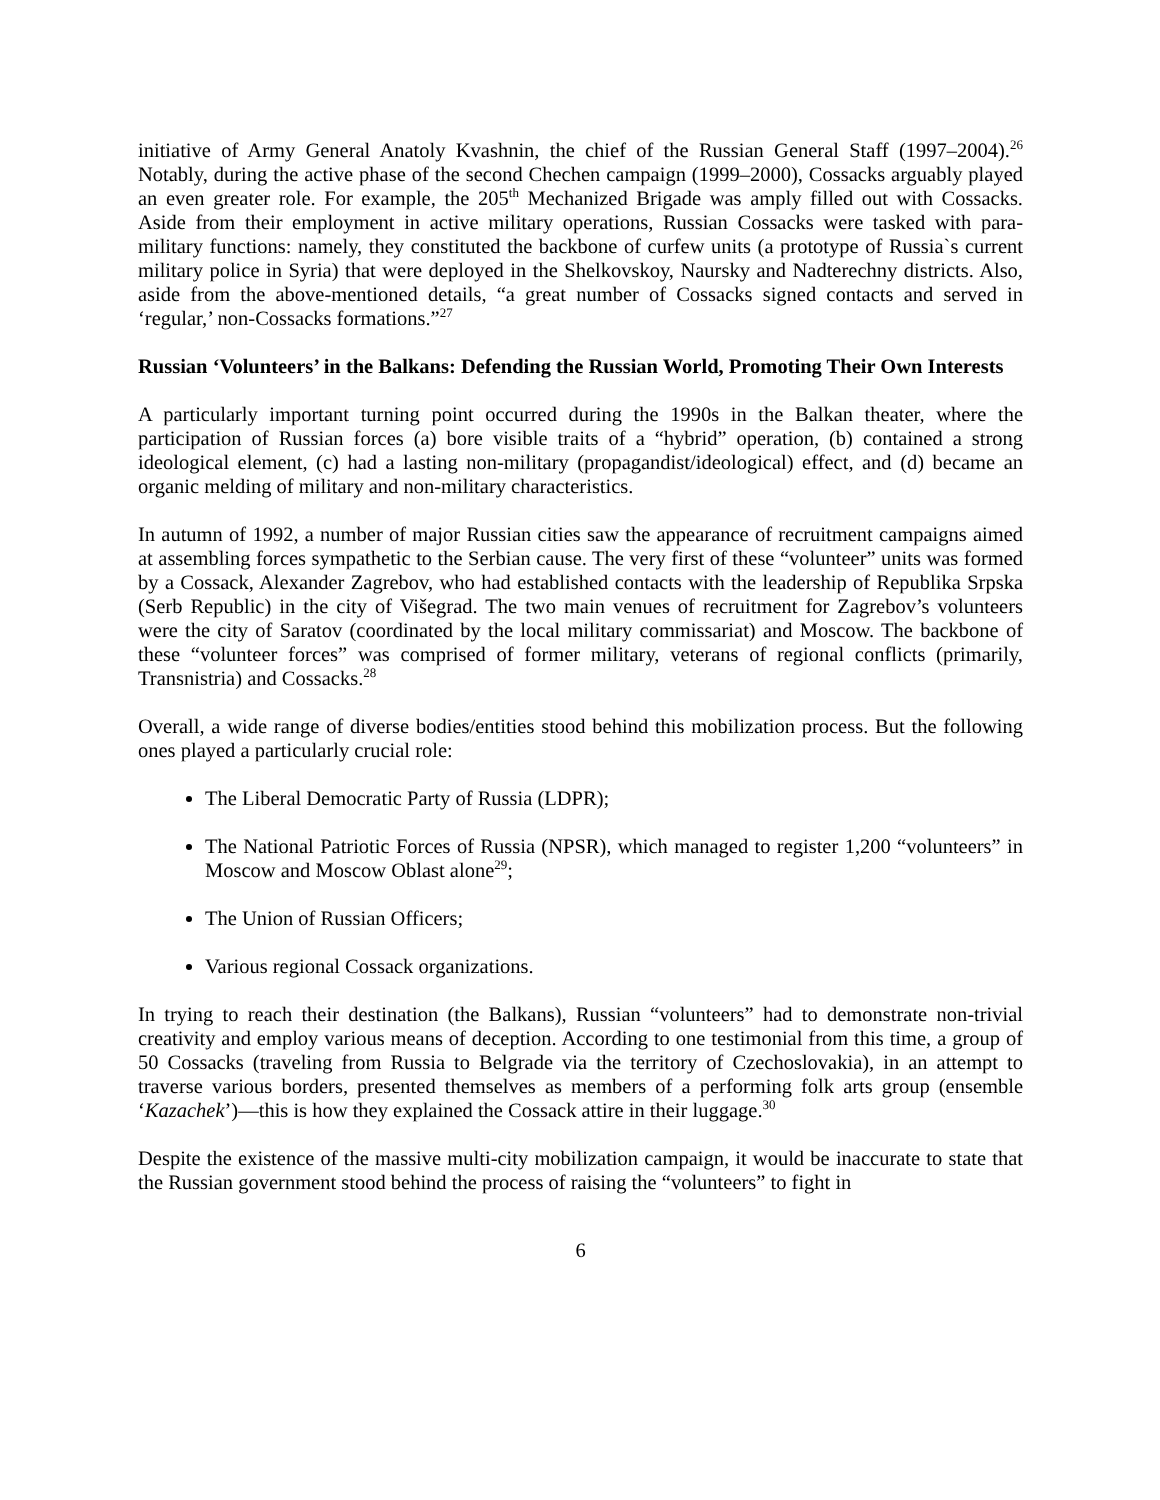initiative of Army General Anatoly Kvashnin, the chief of the Russian General Staff (1997–2004).<sup>26</sup> Notably, during the active phase of the second Chechen campaign (1999–2000), Cossacks arguably played an even greater role. For example, the 205<sup>th</sup> Mechanized Brigade was amply filled out with Cossacks. Aside from their employment in active military operations, Russian Cossacks were tasked with para-military functions: namely, they constituted the backbone of curfew units (a prototype of Russia`s current military police in Syria) that were deployed in the Shelkovskoy, Naursky and Nadterechny districts. Also, aside from the above-mentioned details, “a great number of Cossacks signed contacts and served in ‘regular,’ non-Cossacks formations.”<sup>27</sup>
Russian ‘Volunteers’ in the Balkans: Defending the Russian World, Promoting Their Own Interests
A particularly important turning point occurred during the 1990s in the Balkan theater, where the participation of Russian forces (a) bore visible traits of a “hybrid” operation, (b) contained a strong ideological element, (c) had a lasting non-military (propagandist/ideological) effect, and (d) became an organic melding of military and non-military characteristics.
In autumn of 1992, a number of major Russian cities saw the appearance of recruitment campaigns aimed at assembling forces sympathetic to the Serbian cause. The very first of these “volunteer” units was formed by a Cossack, Alexander Zagrebov, who had established contacts with the leadership of Republika Srpska (Serb Republic) in the city of Višegrad. The two main venues of recruitment for Zagrebov’s volunteers were the city of Saratov (coordinated by the local military commissariat) and Moscow. The backbone of these “volunteer forces” was comprised of former military, veterans of regional conflicts (primarily, Transnistria) and Cossacks.<sup>28</sup>
Overall, a wide range of diverse bodies/entities stood behind this mobilization process. But the following ones played a particularly crucial role:
The Liberal Democratic Party of Russia (LDPR);
The National Patriotic Forces of Russia (NPSR), which managed to register 1,200 “volunteers” in Moscow and Moscow Oblast alone<sup>29</sup>;
The Union of Russian Officers;
Various regional Cossack organizations.
In trying to reach their destination (the Balkans), Russian “volunteers” had to demonstrate non-trivial creativity and employ various means of deception. According to one testimonial from this time, a group of 50 Cossacks (traveling from Russia to Belgrade via the territory of Czechoslovakia), in an attempt to traverse various borders, presented themselves as members of a performing folk arts group (ensemble ‘Kazachek’)—this is how they explained the Cossack attire in their luggage.<sup>30</sup>
Despite the existence of the massive multi-city mobilization campaign, it would be inaccurate to state that the Russian government stood behind the process of raising the “volunteers” to fight in
6